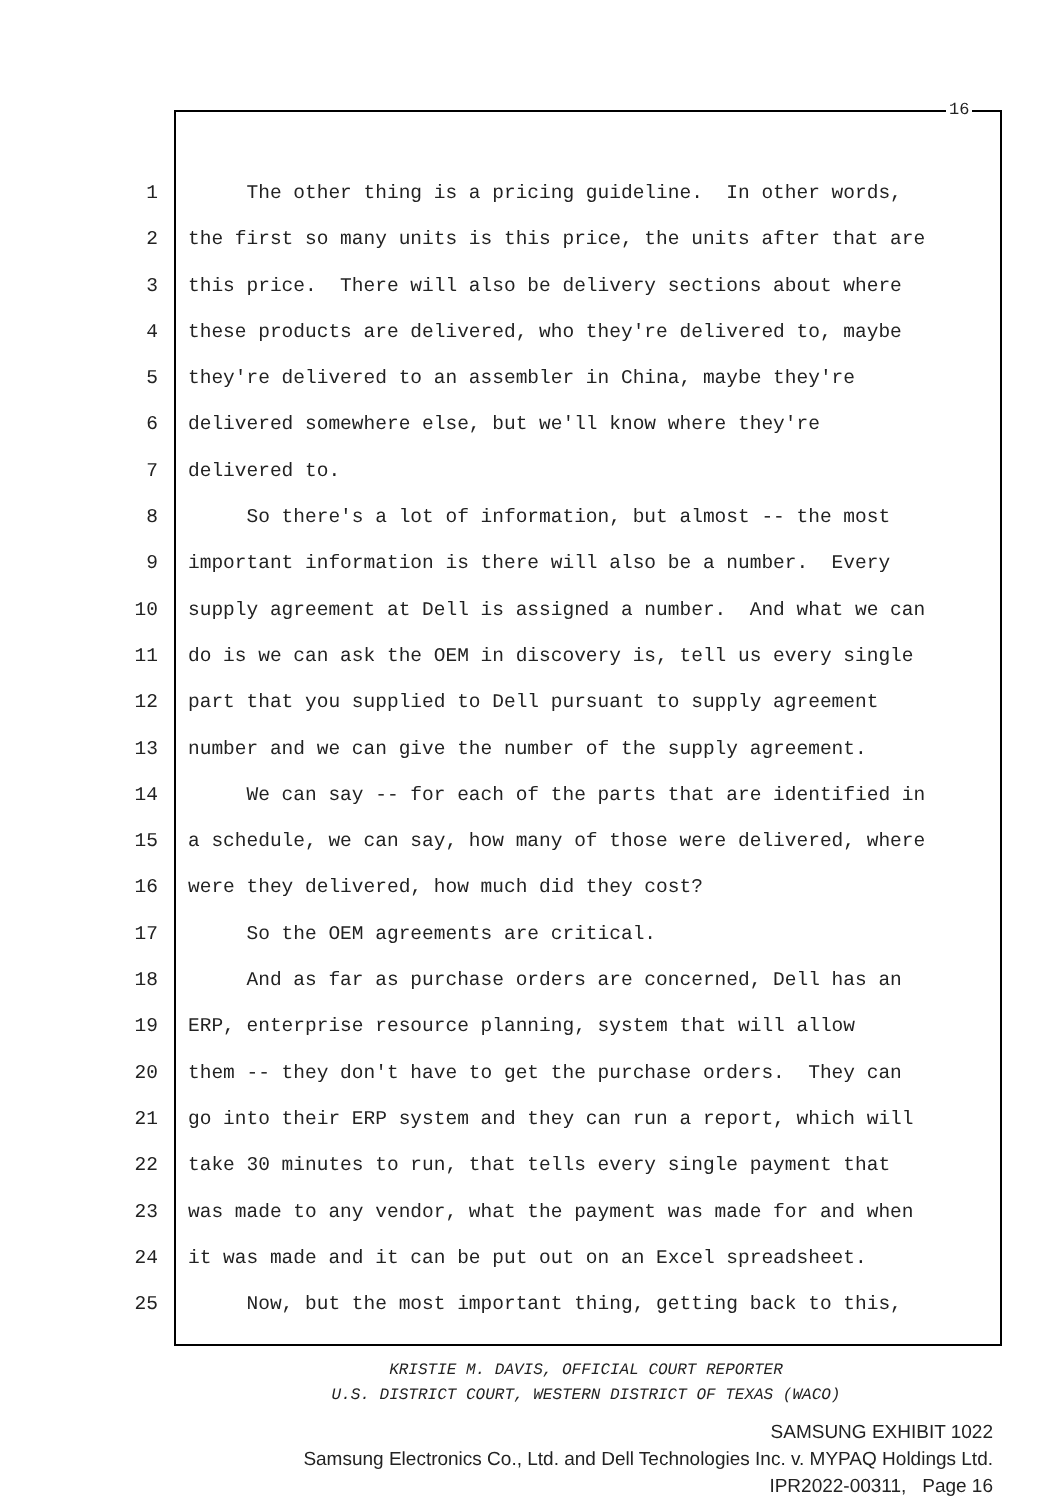16
1 The other thing is a pricing guideline. In other words,
2 the first so many units is this price, the units after that are
3 this price. There will also be delivery sections about where
4 these products are delivered, who they're delivered to, maybe
5 they're delivered to an assembler in China, maybe they're
6 delivered somewhere else, but we'll know where they're
7 delivered to.
8 So there's a lot of information, but almost -- the most
9 important information is there will also be a number. Every
10 supply agreement at Dell is assigned a number. And what we can
11 do is we can ask the OEM in discovery is, tell us every single
12 part that you supplied to Dell pursuant to supply agreement
13 number and we can give the number of the supply agreement.
14 We can say -- for each of the parts that are identified in
15 a schedule, we can say, how many of those were delivered, where
16 were they delivered, how much did they cost?
17 So the OEM agreements are critical.
18 And as far as purchase orders are concerned, Dell has an
19 ERP, enterprise resource planning, system that will allow
20 them -- they don't have to get the purchase orders. They can
21 go into their ERP system and they can run a report, which will
22 take 30 minutes to run, that tells every single payment that
23 was made to any vendor, what the payment was made for and when
24 it was made and it can be put out on an Excel spreadsheet.
25 Now, but the most important thing, getting back to this,
KRISTIE M. DAVIS, OFFICIAL COURT REPORTER
U.S. DISTRICT COURT, WESTERN DISTRICT OF TEXAS (WACO)
SAMSUNG EXHIBIT 1022
Samsung Electronics Co., Ltd. and Dell Technologies Inc. v. MYPAQ Holdings Ltd.
IPR2022-00311, Page 16